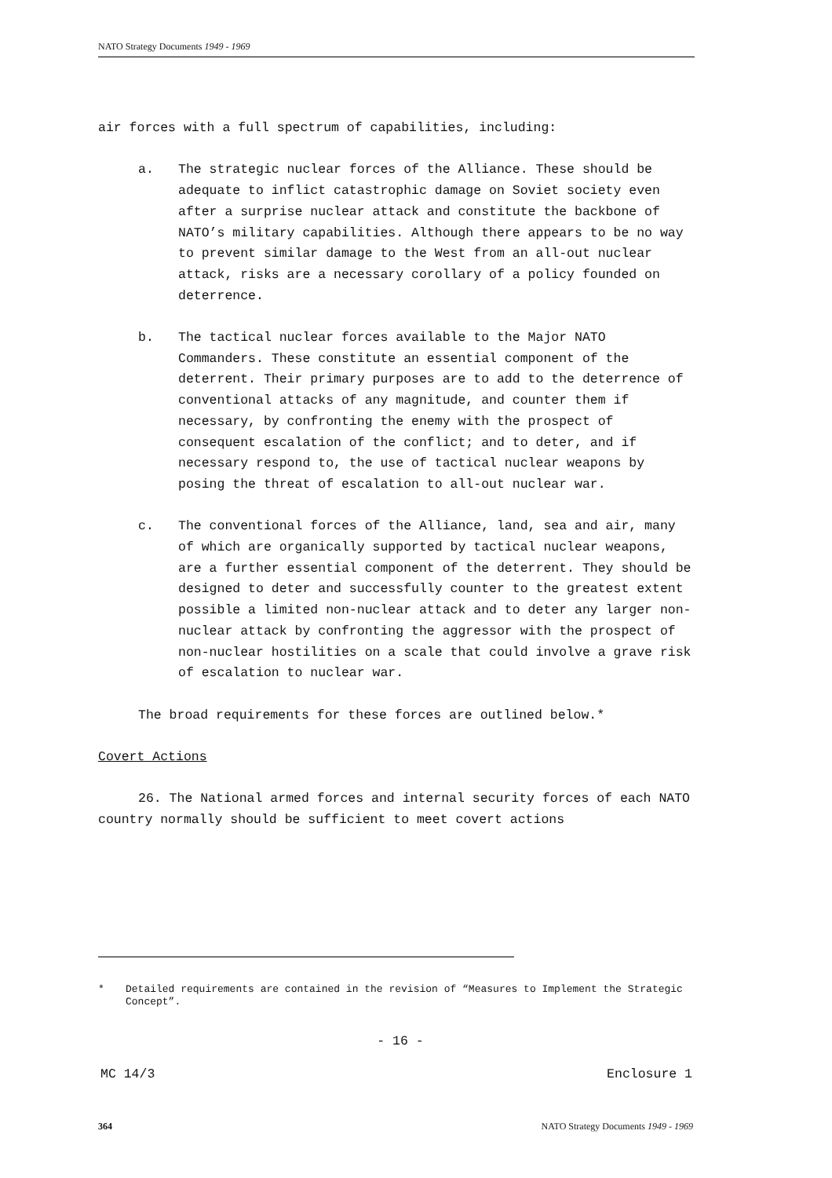NATO Strategy Documents 1949 - 1969
air forces with a full spectrum of capabilities, including:
a. The strategic nuclear forces of the Alliance. These should be adequate to inflict catastrophic damage on Soviet society even after a surprise nuclear attack and constitute the backbone of NATO’s military capabilities. Although there appears to be no way to prevent similar damage to the West from an all-out nuclear attack, risks are a necessary corollary of a policy founded on deterrence.
b. The tactical nuclear forces available to the Major NATO Commanders. These constitute an essential component of the deterrent. Their primary purposes are to add to the deterrence of conventional attacks of any magnitude, and counter them if necessary, by confronting the enemy with the prospect of consequent escalation of the conflict; and to deter, and if necessary respond to, the use of tactical nuclear weapons by posing the threat of escalation to all-out nuclear war.
c. The conventional forces of the Alliance, land, sea and air, many of which are organically supported by tactical nuclear weapons, are a further essential component of the deterrent. They should be designed to deter and successfully counter to the greatest extent possible a limited non-nuclear attack and to deter any larger non-nuclear attack by confronting the aggressor with the prospect of non-nuclear hostilities on a scale that could involve a grave risk of escalation to nuclear war.
The broad requirements for these forces are outlined below.*
Covert Actions
26. The National armed forces and internal security forces of each NATO country normally should be sufficient to meet covert actions
* Detailed requirements are contained in the revision of “Measures to Implement the Strategic Concept”.
- 16 -
MC 14/3 Enclosure 1
364 NATO Strategy Documents 1949 - 1969